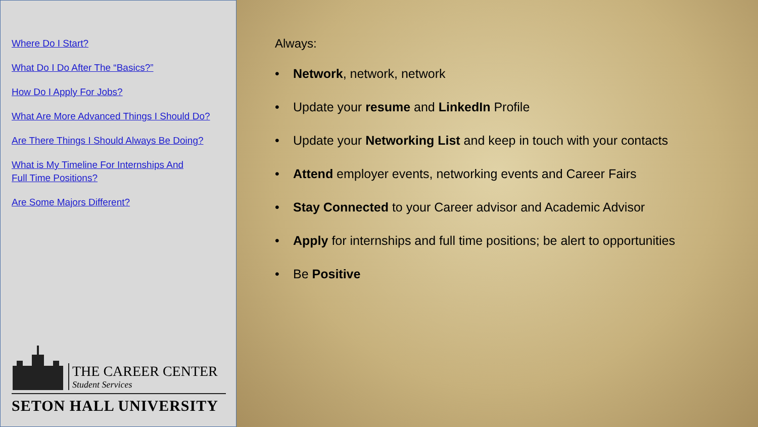Where Do I Start?
What Do I Do After The “Basics?”
How Do I Apply For Jobs?
What Are More Advanced Things I Should Do?
Are There Things I Should Always Be Doing?
What is My Timeline For Internships And
Full Time Positions?
Are Some Majors Different?
THE CAREER CENTER
Student Services
SETON HALL UNIVERSITY
Always:
• Network, network, network
• Update your resume and LinkedIn Profile
• Update your Networking List and keep in touch with your contacts
• Attend employer events, networking events and Career Fairs
• Stay Connected to your Career advisor and Academic Advisor
• Apply for internships and full time positions; be alert to opportunities
• Be Positive